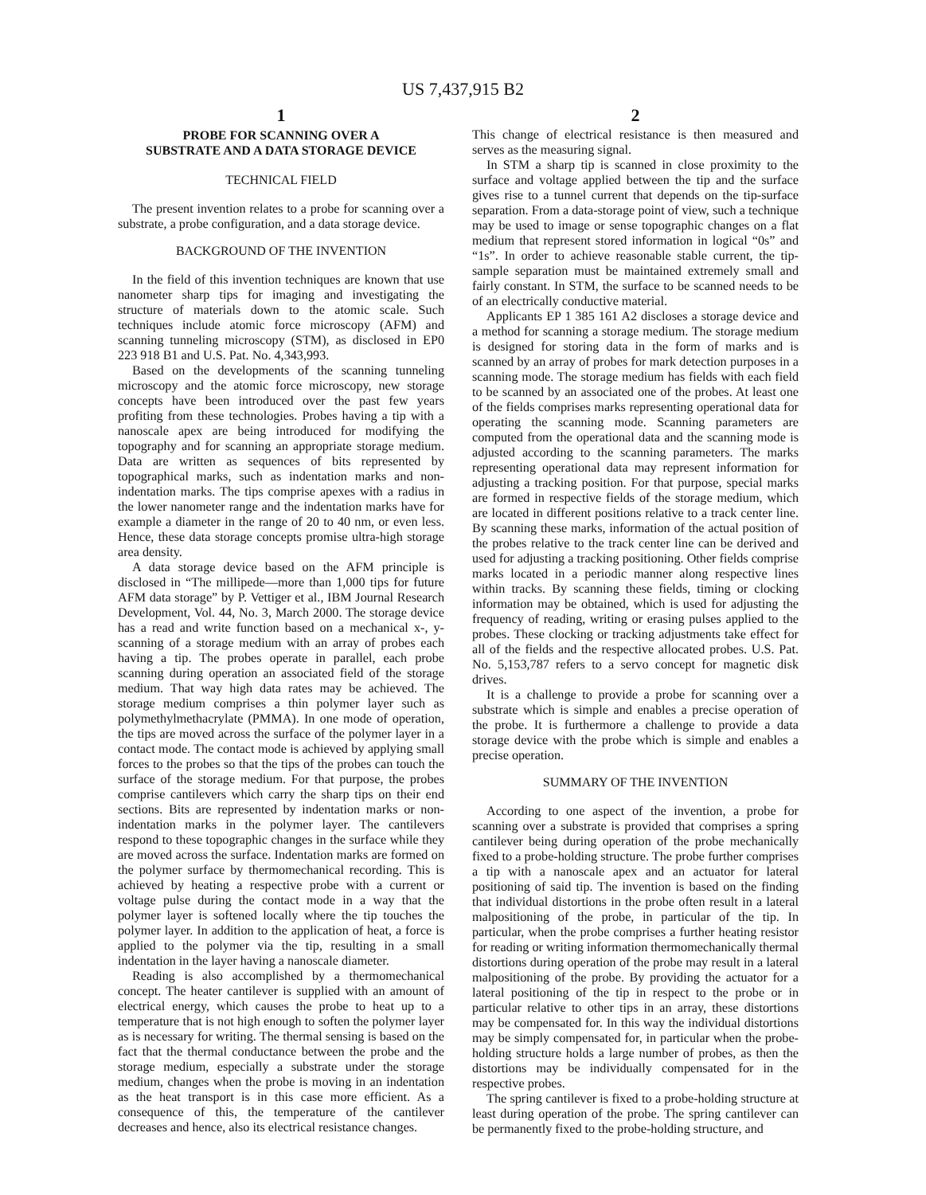US 7,437,915 B2
1
PROBE FOR SCANNING OVER A
SUBSTRATE AND A DATA STORAGE DEVICE
TECHNICAL FIELD
The present invention relates to a probe for scanning over a substrate, a probe configuration, and a data storage device.
BACKGROUND OF THE INVENTION
In the field of this invention techniques are known that use nanometer sharp tips for imaging and investigating the structure of materials down to the atomic scale. Such techniques include atomic force microscopy (AFM) and scanning tunneling microscopy (STM), as disclosed in EP0 223 918 B1 and U.S. Pat. No. 4,343,993.
Based on the developments of the scanning tunneling microscopy and the atomic force microscopy, new storage concepts have been introduced over the past few years profiting from these technologies. Probes having a tip with a nanoscale apex are being introduced for modifying the topography and for scanning an appropriate storage medium. Data are written as sequences of bits represented by topographical marks, such as indentation marks and non-indentation marks. The tips comprise apexes with a radius in the lower nanometer range and the indentation marks have for example a diameter in the range of 20 to 40 nm, or even less. Hence, these data storage concepts promise ultra-high storage area density.
A data storage device based on the AFM principle is disclosed in “The millipede—more than 1,000 tips for future AFM data storage” by P. Vettiger et al., IBM Journal Research Development, Vol. 44, No. 3, March 2000. The storage device has a read and write function based on a mechanical x-, y-scanning of a storage medium with an array of probes each having a tip. The probes operate in parallel, each probe scanning during operation an associated field of the storage medium. That way high data rates may be achieved. The storage medium comprises a thin polymer layer such as polymethylmethacrylate (PMMA). In one mode of operation, the tips are moved across the surface of the polymer layer in a contact mode. The contact mode is achieved by applying small forces to the probes so that the tips of the probes can touch the surface of the storage medium. For that purpose, the probes comprise cantilevers which carry the sharp tips on their end sections. Bits are represented by indentation marks or non-indentation marks in the polymer layer. The cantilevers respond to these topographic changes in the surface while they are moved across the surface. Indentation marks are formed on the polymer surface by thermomechanical recording. This is achieved by heating a respective probe with a current or voltage pulse during the contact mode in a way that the polymer layer is softened locally where the tip touches the polymer layer. In addition to the application of heat, a force is applied to the polymer via the tip, resulting in a small indentation in the layer having a nanoscale diameter.
Reading is also accomplished by a thermomechanical concept. The heater cantilever is supplied with an amount of electrical energy, which causes the probe to heat up to a temperature that is not high enough to soften the polymer layer as is necessary for writing. The thermal sensing is based on the fact that the thermal conductance between the probe and the storage medium, especially a substrate under the storage medium, changes when the probe is moving in an indentation as the heat transport is in this case more efficient. As a consequence of this, the temperature of the cantilever decreases and hence, also its electrical resistance changes.
2
This change of electrical resistance is then measured and serves as the measuring signal.
In STM a sharp tip is scanned in close proximity to the surface and voltage applied between the tip and the surface gives rise to a tunnel current that depends on the tip-surface separation. From a data-storage point of view, such a technique may be used to image or sense topographic changes on a flat medium that represent stored information in logical “0s” and “1s”. In order to achieve reasonable stable current, the tip-sample separation must be maintained extremely small and fairly constant. In STM, the surface to be scanned needs to be of an electrically conductive material.
Applicants EP 1 385 161 A2 discloses a storage device and a method for scanning a storage medium. The storage medium is designed for storing data in the form of marks and is scanned by an array of probes for mark detection purposes in a scanning mode. The storage medium has fields with each field to be scanned by an associated one of the probes. At least one of the fields comprises marks representing operational data for operating the scanning mode. Scanning parameters are computed from the operational data and the scanning mode is adjusted according to the scanning parameters. The marks representing operational data may represent information for adjusting a tracking position. For that purpose, special marks are formed in respective fields of the storage medium, which are located in different positions relative to a track center line. By scanning these marks, information of the actual position of the probes relative to the track center line can be derived and used for adjusting a tracking positioning. Other fields comprise marks located in a periodic manner along respective lines within tracks. By scanning these fields, timing or clocking information may be obtained, which is used for adjusting the frequency of reading, writing or erasing pulses applied to the probes. These clocking or tracking adjustments take effect for all of the fields and the respective allocated probes. U.S. Pat. No. 5,153,787 refers to a servo concept for magnetic disk drives.
It is a challenge to provide a probe for scanning over a substrate which is simple and enables a precise operation of the probe. It is furthermore a challenge to provide a data storage device with the probe which is simple and enables a precise operation.
SUMMARY OF THE INVENTION
According to one aspect of the invention, a probe for scanning over a substrate is provided that comprises a spring cantilever being during operation of the probe mechanically fixed to a probe-holding structure. The probe further comprises a tip with a nanoscale apex and an actuator for lateral positioning of said tip. The invention is based on the finding that individual distortions in the probe often result in a lateral malpositioning of the probe, in particular of the tip. In particular, when the probe comprises a further heating resistor for reading or writing information thermomechanically thermal distortions during operation of the probe may result in a lateral malpositioning of the probe. By providing the actuator for a lateral positioning of the tip in respect to the probe or in particular relative to other tips in an array, these distortions may be compensated for. In this way the individual distortions may be simply compensated for, in particular when the probe-holding structure holds a large number of probes, as then the distortions may be individually compensated for in the respective probes.
The spring cantilever is fixed to a probe-holding structure at least during operation of the probe. The spring cantilever can be permanently fixed to the probe-holding structure, and